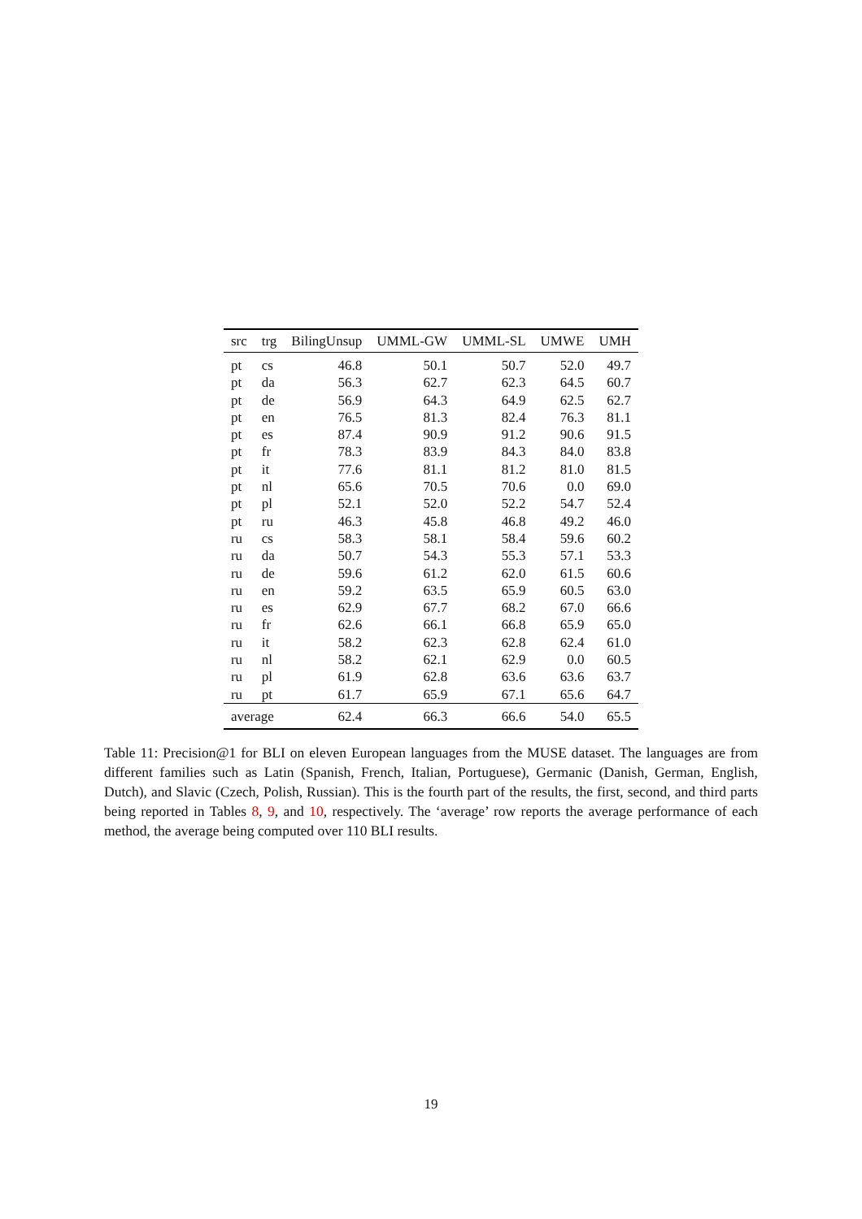| src | trg | BilingUnsup | UMML-GW | UMML-SL | UMWE | UMH |
| --- | --- | --- | --- | --- | --- | --- |
| pt | cs | 46.8 | 50.1 | 50.7 | 52.0 | 49.7 |
| pt | da | 56.3 | 62.7 | 62.3 | 64.5 | 60.7 |
| pt | de | 56.9 | 64.3 | 64.9 | 62.5 | 62.7 |
| pt | en | 76.5 | 81.3 | 82.4 | 76.3 | 81.1 |
| pt | es | 87.4 | 90.9 | 91.2 | 90.6 | 91.5 |
| pt | fr | 78.3 | 83.9 | 84.3 | 84.0 | 83.8 |
| pt | it | 77.6 | 81.1 | 81.2 | 81.0 | 81.5 |
| pt | nl | 65.6 | 70.5 | 70.6 | 0.0 | 69.0 |
| pt | pl | 52.1 | 52.0 | 52.2 | 54.7 | 52.4 |
| pt | ru | 46.3 | 45.8 | 46.8 | 49.2 | 46.0 |
| ru | cs | 58.3 | 58.1 | 58.4 | 59.6 | 60.2 |
| ru | da | 50.7 | 54.3 | 55.3 | 57.1 | 53.3 |
| ru | de | 59.6 | 61.2 | 62.0 | 61.5 | 60.6 |
| ru | en | 59.2 | 63.5 | 65.9 | 60.5 | 63.0 |
| ru | es | 62.9 | 67.7 | 68.2 | 67.0 | 66.6 |
| ru | fr | 62.6 | 66.1 | 66.8 | 65.9 | 65.0 |
| ru | it | 58.2 | 62.3 | 62.8 | 62.4 | 61.0 |
| ru | nl | 58.2 | 62.1 | 62.9 | 0.0 | 60.5 |
| ru | pl | 61.9 | 62.8 | 63.6 | 63.6 | 63.7 |
| ru | pt | 61.7 | 65.9 | 67.1 | 65.6 | 64.7 |
| average | | 62.4 | 66.3 | 66.6 | 54.0 | 65.5 |
Table 11: Precision@1 for BLI on eleven European languages from the MUSE dataset. The languages are from different families such as Latin (Spanish, French, Italian, Portuguese), Germanic (Danish, German, English, Dutch), and Slavic (Czech, Polish, Russian). This is the fourth part of the results, the first, second, and third parts being reported in Tables 8, 9, and 10, respectively. The ‘average’ row reports the average performance of each method, the average being computed over 110 BLI results.
19